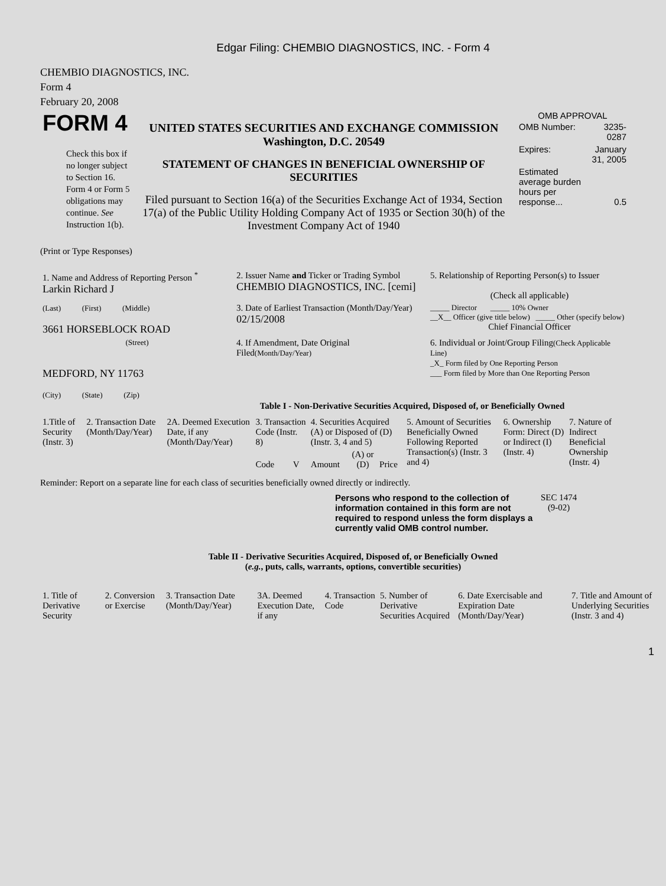Edgar Filing: CHEMBIO DIAGNOSTICS, INC. - Form 4
CHEMBIO DIAGNOSTICS, INC.
Form 4
February 20, 2008
| FORM 4 Check this box if no longer subject to Section 16. Form 4 or Form 5 obligations may continue. See Instruction 1(b). | UNITED STATES SECURITIES AND EXCHANGE COMMISSION Washington, D.C. 20549 STATEMENT OF CHANGES IN BENEFICIAL OWNERSHIP OF SECURITIES Filed pursuant to Section 16(a) of the Securities Exchange Act of 1934, Section 17(a) of the Public Utility Holding Company Act of 1935 or Section 30(h) of the Investment Company Act of 1940 | OMB APPROVAL / OMB Number: / 3235-0287 / / Expires: / January 31, 2005 / / Estimated average burden hours per response... / 0.5 / |
(Print or Type Responses)
| 1. Name and Address of Reporting Person <sup>*</sup> Larkin Richard J | 2. Issuer Name and Ticker or Trading Symbol CHEMBIO DIAGNOSTICS, INC. [cemi] | 5. Relationship of Reporting Person(s) to Issuer (Check all applicable) |
| (Last) (First) (Middle) 3661 HORSEBLOCK ROAD | 3. Date of Earliest Transaction (Month/Day/Year) 02/15/2008 | _____ Director _____ 10% Owner __X__ Officer (give title below) _____ Other (specify below) Chief Financial Officer |
| (Street) MEDFORD, NY 11763 (City) (State) (Zip) | 4. If Amendment, Date Original Filed (Month/Day/Year) | 6. Individual or Joint/Group Filing (Check Applicable Line) _X_ Form filed by One Reporting Person ___ Form filed by More than One Reporting Person |
Table I - Non-Derivative Securities Acquired, Disposed of, or Beneficially Owned
| 1.Title of Security (Instr. 3) | 2. Transaction Date (Month/Day/Year) | 2A. Deemed Execution Date, if any (Month/Day/Year) | 3. Transaction Code (Instr. 8) | | 4. Securities Acquired (A) or Disposed of (D) (Instr. 3, 4 and 5) | | | 5. Amount of Securities Beneficially Owned Following Reported Transaction(s) (Instr. 3 and 4) | 6. Ownership Form: Direct (D) or Indirect (I) (Instr. 4) | 7. Nature of Indirect Beneficial Ownership (Instr. 4) |
| --- | --- | --- | --- | --- | --- | --- | --- | --- | --- | --- |
| | | | Code | V | Amount | (A) or (D) | Price | | | |
Reminder: Report on a separate line for each class of securities beneficially owned directly or indirectly.
| Persons who respond to the collection of information contained in this form are not required to respond unless the form displays a currently valid OMB control number. | SEC 1474 (9-02) |
Table II - Derivative Securities Acquired, Disposed of, or Beneficially Owned
(e.g., puts, calls, warrants, options, convertible securities)
| 1. Title of Derivative Security | 2. Conversion or Exercise | 3. Transaction Date (Month/Day/Year) | 3A. Deemed Execution Date, if any | 4. Transaction Code | 5. Number of Derivative Securities Acquired | 6. Date Exercisable and Expiration Date (Month/Day/Year) | 7. Title and Amount of Underlying Securities (Instr. 3 and 4) |
| --- | --- | --- | --- | --- | --- | --- | --- |
1